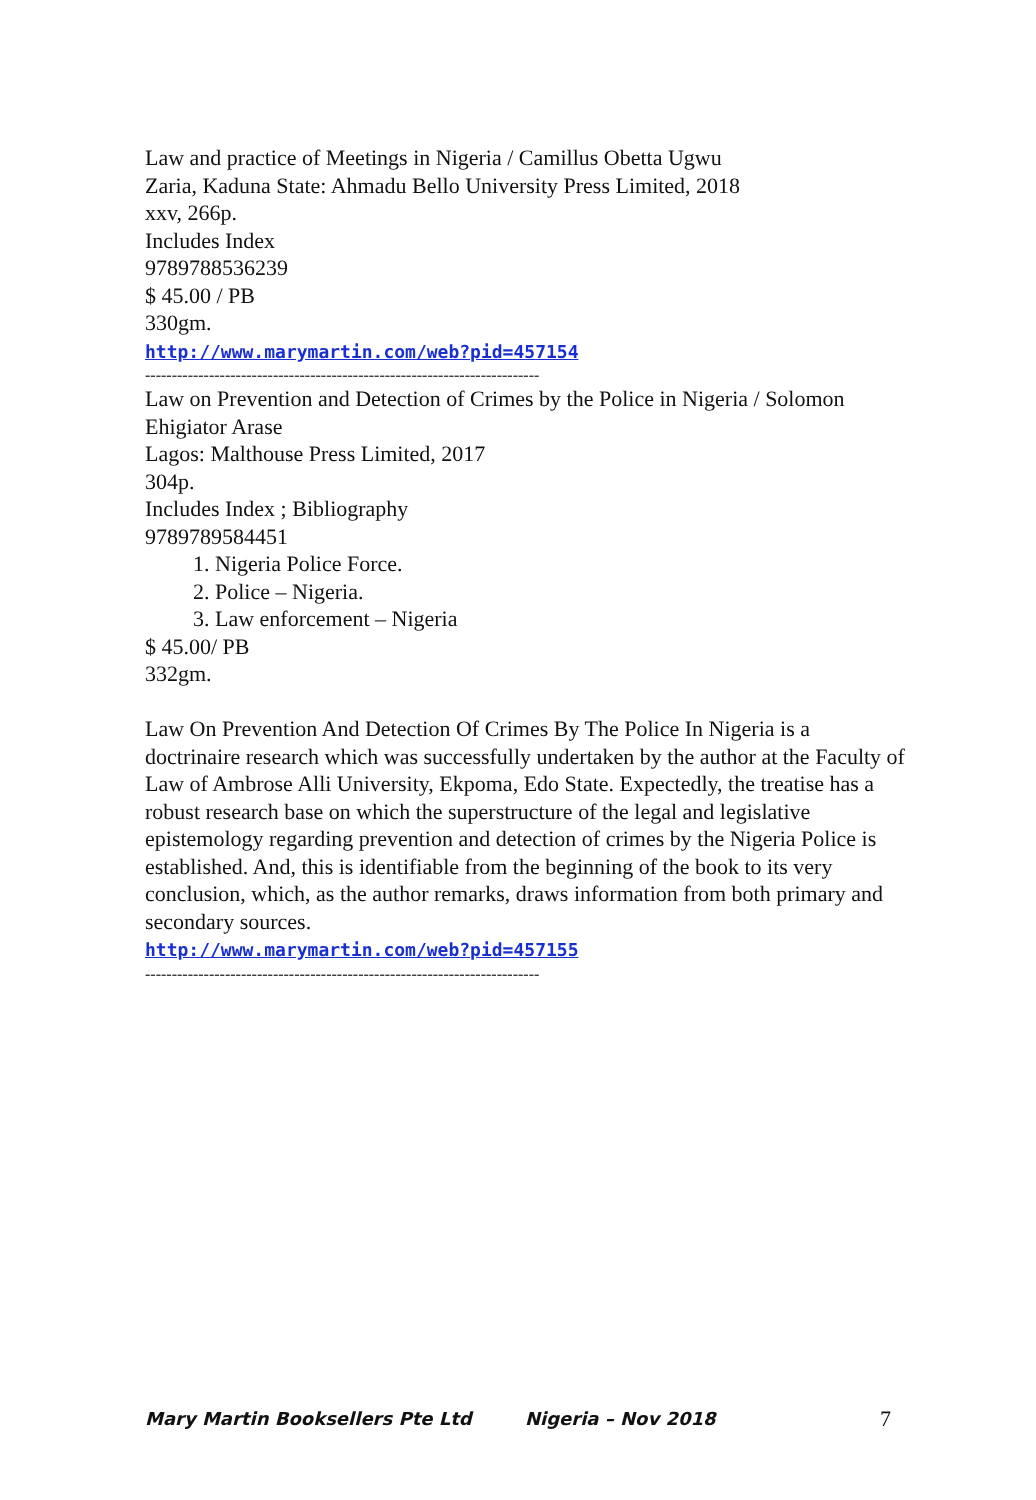Law and practice of Meetings in Nigeria / Camillus Obetta Ugwu
Zaria, Kaduna State: Ahmadu Bello University Press Limited, 2018
xxv, 266p.
Includes Index
9789788536239
$ 45.00 / PB
330gm.
http://www.marymartin.com/web?pid=457154
--------------------------------------------------------------------------
Law on Prevention and Detection of Crimes by the Police in Nigeria / Solomon Ehigiator Arase
Lagos: Malthouse Press Limited, 2017
304p.
Includes Index ; Bibliography
9789789584451
1. Nigeria Police Force.
2. Police – Nigeria.
3. Law enforcement – Nigeria
$ 45.00/ PB
332gm.
Law On Prevention And Detection Of Crimes By The Police In Nigeria is a doctrinaire research which was successfully undertaken by the author at the Faculty of Law of Ambrose Alli University, Ekpoma, Edo State. Expectedly, the treatise has a robust research base on which the superstructure of the legal and legislative epistemology regarding prevention and detection of crimes by the Nigeria Police is established. And, this is identifiable from the beginning of the book to its very conclusion, which, as the author remarks, draws information from both primary and secondary sources.
http://www.marymartin.com/web?pid=457155
--------------------------------------------------------------------------
Mary Martin Booksellers Pte Ltd Nigeria – Nov 2018 7